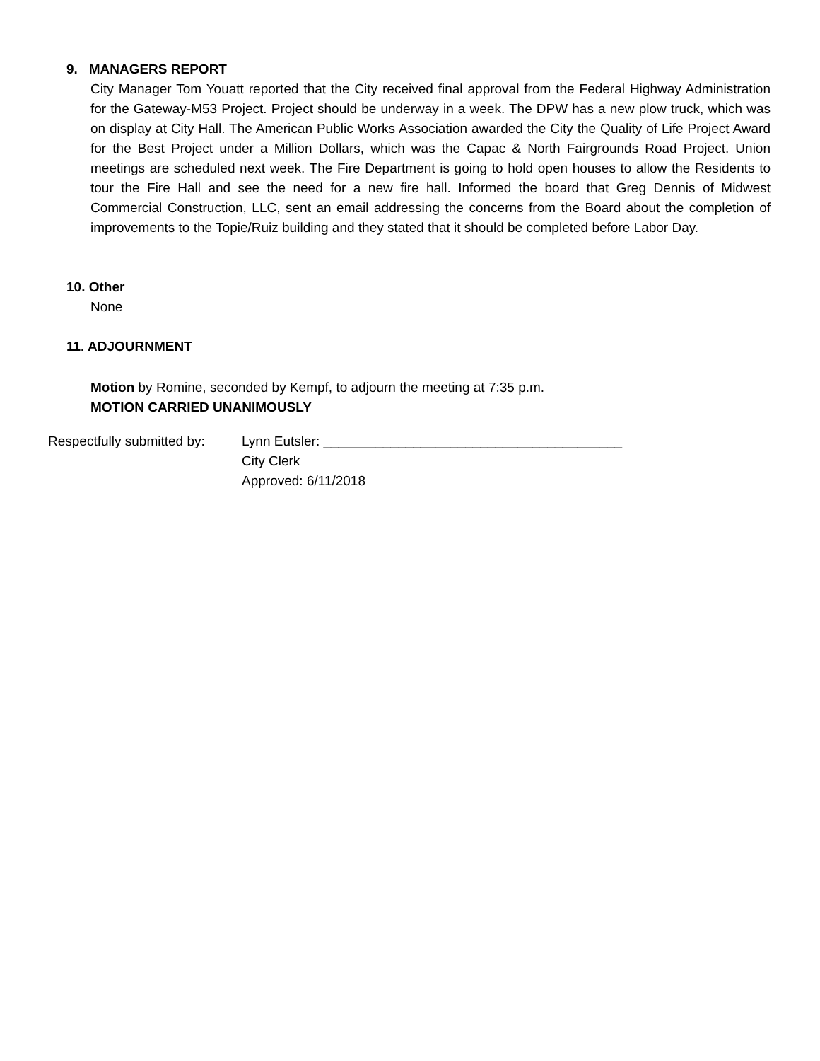9. MANAGERS REPORT
City Manager Tom Youatt reported that the City received final approval from the Federal Highway Administration for the Gateway-M53 Project. Project should be underway in a week. The DPW has a new plow truck, which was on display at City Hall. The American Public Works Association awarded the City the Quality of Life Project Award for the Best Project under a Million Dollars, which was the Capac & North Fairgrounds Road Project. Union meetings are scheduled next week. The Fire Department is going to hold open houses to allow the Residents to tour the Fire Hall and see the need for a new fire hall. Informed the board that Greg Dennis of Midwest Commercial Construction, LLC, sent an email addressing the concerns from the Board about the completion of improvements to the Topie/Ruiz building and they stated that it should be completed before Labor Day.
10. Other
None
11. ADJOURNMENT
Motion by Romine, seconded by Kempf, to adjourn the meeting at 7:35 p.m.
MOTION CARRIED UNANIMOUSLY
Respectfully submitted by:
Lynn Eutsler: ________________________________________
City Clerk
Approved: 6/11/2018